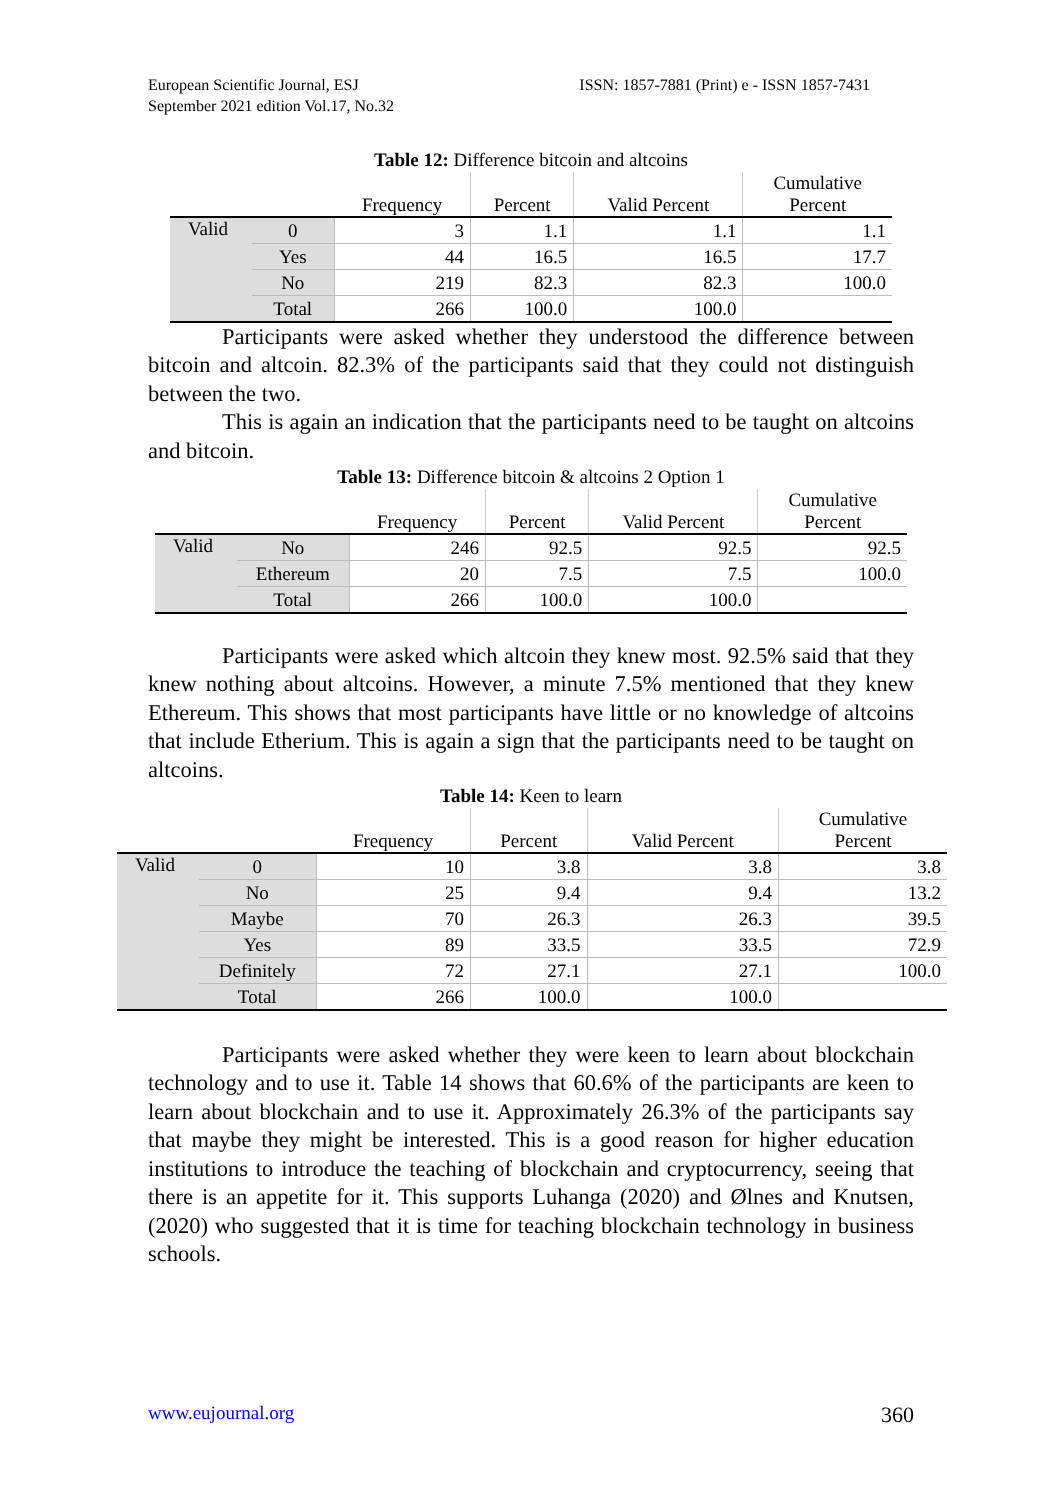European Scientific Journal, ESJ
September 2021 edition Vol.17, No.32
ISSN: 1857-7881 (Print) e - ISSN 1857-7431
Table 12: Difference bitcoin and altcoins
| | | Frequency | Percent | Valid Percent | Cumulative Percent |
| --- | --- | --- | --- | --- | --- |
| Valid | 0 | 3 | 1.1 | 1.1 | 1.1 |
| | Yes | 44 | 16.5 | 16.5 | 17.7 |
| | No | 219 | 82.3 | 82.3 | 100.0 |
| | Total | 266 | 100.0 | 100.0 | |
Participants were asked whether they understood the difference between bitcoin and altcoin. 82.3% of the participants said that they could not distinguish between the two.
This is again an indication that the participants need to be taught on altcoins and bitcoin.
Table 13: Difference bitcoin & altcoins 2 Option 1
| | | Frequency | Percent | Valid Percent | Cumulative Percent |
| --- | --- | --- | --- | --- | --- |
| Valid | No | 246 | 92.5 | 92.5 | 92.5 |
| | Ethereum | 20 | 7.5 | 7.5 | 100.0 |
| | Total | 266 | 100.0 | 100.0 | |
Participants were asked which altcoin they knew most. 92.5% said that they knew nothing about altcoins. However, a minute 7.5% mentioned that they knew Ethereum. This shows that most participants have little or no knowledge of altcoins that include Etherium. This is again a sign that the participants need to be taught on altcoins.
Table 14: Keen to learn
| | | Frequency | Percent | Valid Percent | Cumulative Percent |
| --- | --- | --- | --- | --- | --- |
| Valid | 0 | 10 | 3.8 | 3.8 | 3.8 |
| | No | 25 | 9.4 | 9.4 | 13.2 |
| | Maybe | 70 | 26.3 | 26.3 | 39.5 |
| | Yes | 89 | 33.5 | 33.5 | 72.9 |
| | Definitely | 72 | 27.1 | 27.1 | 100.0 |
| | Total | 266 | 100.0 | 100.0 | |
Participants were asked whether they were keen to learn about blockchain technology and to use it. Table 14 shows that 60.6% of the participants are keen to learn about blockchain and to use it. Approximately 26.3% of the participants say that maybe they might be interested. This is a good reason for higher education institutions to introduce the teaching of blockchain and cryptocurrency, seeing that there is an appetite for it. This supports Luhanga (2020) and Ølnes and Knutsen, (2020) who suggested that it is time for teaching blockchain technology in business schools.
www.eujournal.org 360